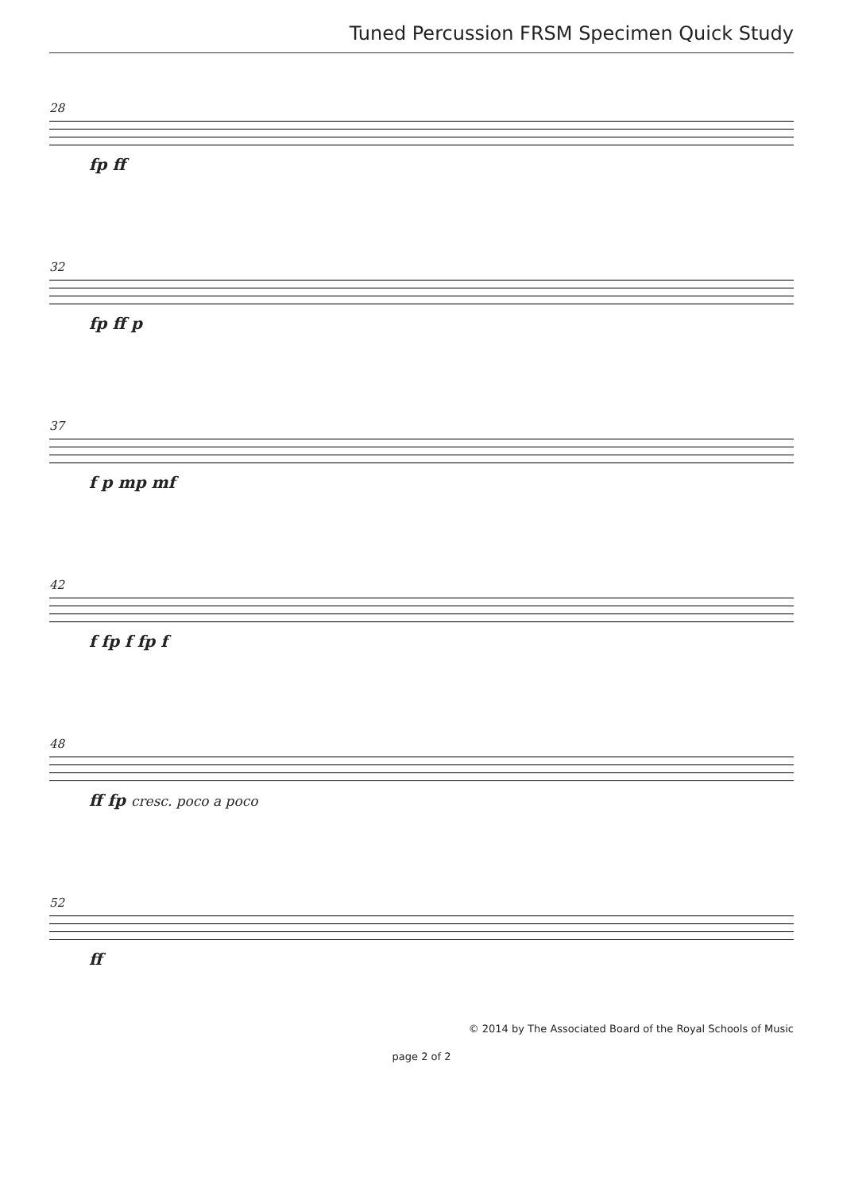Tuned Percussion FRSM Specimen Quick Study
28
fp ff
32
fp ff p
37
f p mp mf
42
f fp f fp f
48
ff fp cresc. poco a poco
52
ff
© 2014 by The Associated Board of the Royal Schools of Music
page 2 of 2